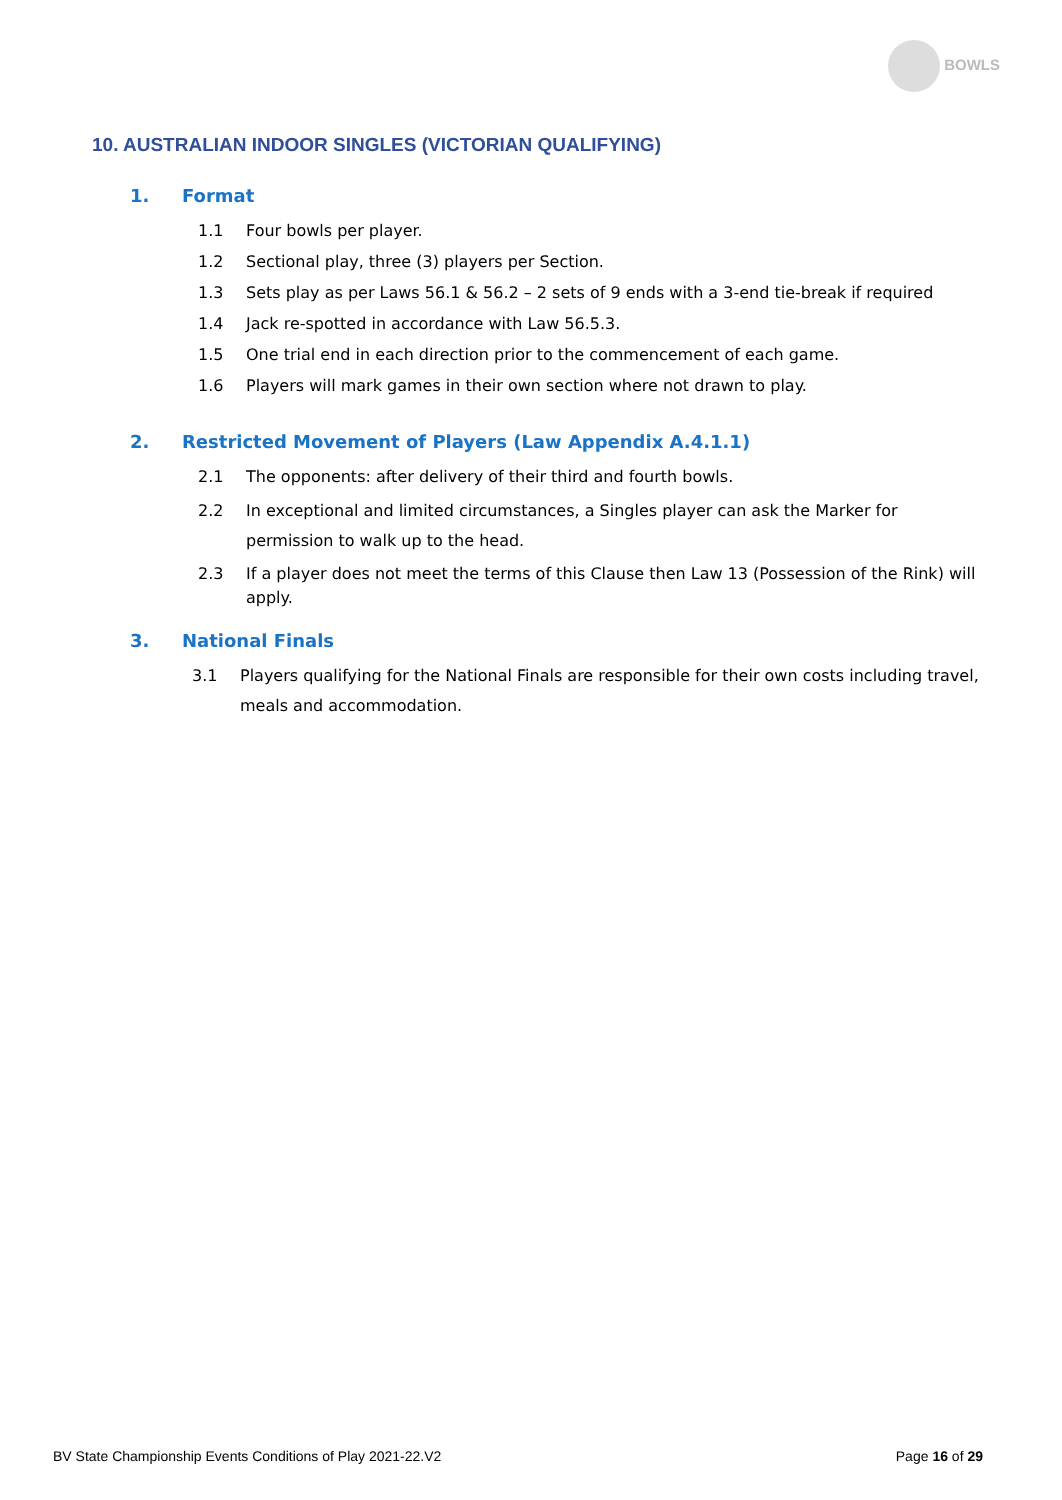BOWLS
10. AUSTRALIAN INDOOR SINGLES (VICTORIAN QUALIFYING)
1. Format
1.1 Four bowls per player.
1.2 Sectional play, three (3) players per Section.
1.3 Sets play as per Laws 56.1 & 56.2 – 2 sets of 9 ends with a 3-end tie-break if required
1.4 Jack re-spotted in accordance with Law 56.5.3.
1.5 One trial end in each direction prior to the commencement of each game.
1.6 Players will mark games in their own section where not drawn to play.
2. Restricted Movement of Players (Law Appendix A.4.1.1)
2.1 The opponents: after delivery of their third and fourth bowls.
2.2 In exceptional and limited circumstances, a Singles player can ask the Marker for permission to walk up to the head.
2.3 If a player does not meet the terms of this Clause then Law 13 (Possession of the Rink) will apply.
3. National Finals
3.1 Players qualifying for the National Finals are responsible for their own costs including travel, meals and accommodation.
BV State Championship Events Conditions of Play 2021-22.V2 Page 16 of 29